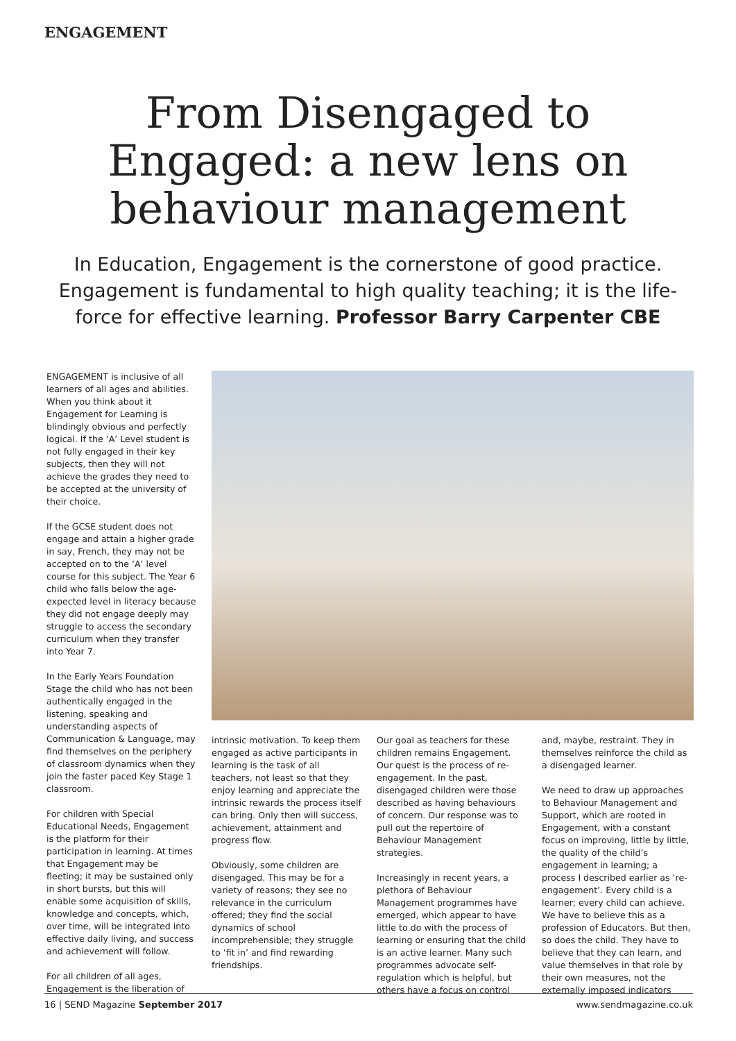ENGAGEMENT
From Disengaged to Engaged: a new lens on behaviour management
In Education, Engagement is the cornerstone of good practice. Engagement is fundamental to high quality teaching; it is the life-force for effective learning. Professor Barry Carpenter CBE
ENGAGEMENT is inclusive of all learners of all ages and abilities. When you think about it Engagement for Learning is blindingly obvious and perfectly logical. If the ‘A’ Level student is not fully engaged in their key subjects, then they will not achieve the grades they need to be accepted at the university of their choice.
If the GCSE student does not engage and attain a higher grade in say, French, they may not be accepted on to the ‘A’ level course for this subject. The Year 6 child who falls below the age-expected level in literacy because they did not engage deeply may struggle to access the secondary curriculum when they transfer into Year 7.
In the Early Years Foundation Stage the child who has not been authentically engaged in the listening, speaking and understanding aspects of Communication & Language, may find themselves on the periphery of classroom dynamics when they join the faster paced Key Stage 1 classroom.
For children with Special Educational Needs, Engagement is the platform for their participation in learning. At times that Engagement may be fleeting; it may be sustained only in short bursts, but this will enable some acquisition of skills, knowledge and concepts, which, over time, will be integrated into effective daily living, and success and achievement will follow.
For all children of all ages, Engagement is the liberation of
intrinsic motivation. To keep them engaged as active participants in learning is the task of all teachers, not least so that they enjoy learning and appreciate the intrinsic rewards the process itself can bring. Only then will success, achievement, attainment and progress flow.
Obviously, some children are disengaged. This may be for a variety of reasons; they see no relevance in the curriculum offered; they find the social dynamics of school incomprehensible; they struggle to ‘fit in’ and find rewarding friendships.
Our goal as teachers for these children remains Engagement. Our quest is the process of re-engagement. In the past, disengaged children were those described as having behaviours of concern. Our response was to pull out the repertoire of Behaviour Management strategies.
Increasingly in recent years, a plethora of Behaviour Management programmes have emerged, which appear to have little to do with the process of learning or ensuring that the child is an active learner. Many such programmes advocate self-regulation which is helpful, but others have a focus on control
and, maybe, restraint. They in themselves reinforce the child as a disengaged learner.
We need to draw up approaches to Behaviour Management and Support, which are rooted in Engagement, with a constant focus on improving, little by little, the quality of the child’s engagement in learning; a process I described earlier as ‘re-engagement’. Every child is a learner; every child can achieve. We have to believe this as a profession of Educators. But then, so does the child. They have to believe that they can learn, and value themselves in that role by their own measures, not the externally imposed indicators
16 | SEND Magazine September 2017 www.sendmagazine.co.uk